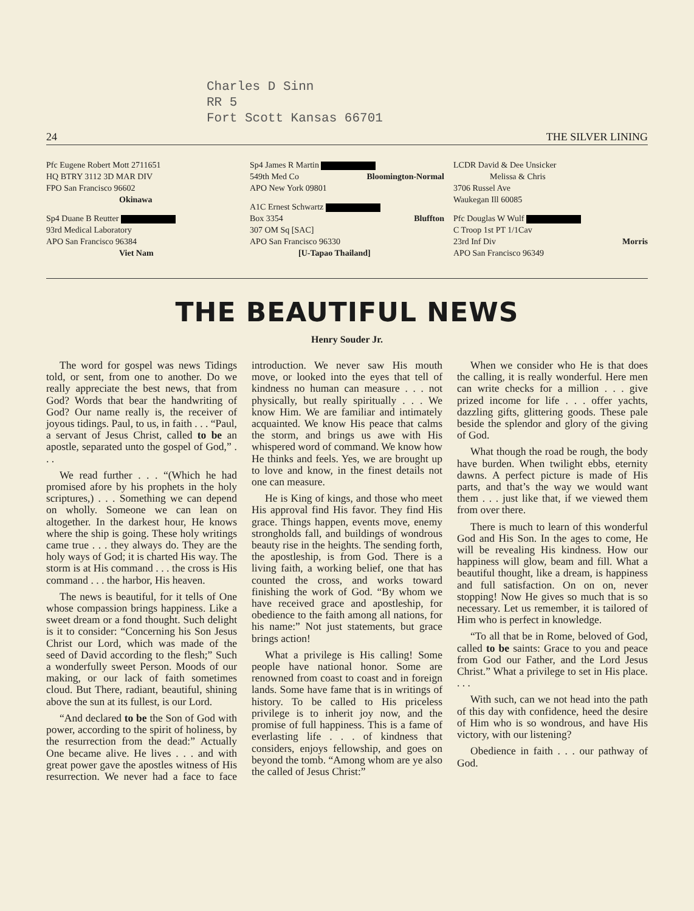Charles D Sinn
RR 5
Fort Scott Kansas 66701
24 THE SILVER LINING
Pfc Eugene Robert Mott 2711651
HQ BTRY 3112 3D MAR DIV
FPO San Francisco 96602
Okinawa
Sp4 Duane B Reutter
93rd Medical Laboratory
APO San Francisco 96384
Viet Nam
Sp4 James R Martin
549th Med Co Bloomington-Normal
APO New York 09801
A1C Ernest Schwartz
Box 3354 Bluffton
307 OM Sq [SAC]
APO San Francisco 96330
[U-Tapao Thailand]
LCDR David & Dee Unsicker
Melissa & Chris
3706 Russel Ave
Waukegan Ill 60085
Pfc Douglas W Wulf
C Troop 1st PT 1/1Cav
23rd Inf Div Morris
APO San Francisco 96349
THE BEAUTIFUL NEWS
Henry Souder Jr.
The word for gospel was news Tidings told, or sent, from one to another. Do we really appreciate the best news, that from God? Words that bear the handwriting of God? Our name really is, the receiver of joyous tidings. Paul, to us, in faith . . . “Paul, a servant of Jesus Christ, called to be an apostle, separated unto the gospel of God,” . . .
We read further . . . “(Which he had promised afore by his prophets in the holy scriptures,) . . . Something we can depend on wholly. Someone we can lean on altogether. In the darkest hour, He knows where the ship is going. These holy writings came true . . . they always do. They are the holy ways of God; it is charted His way. The storm is at His command . . . the cross is His command . . . the harbor, His heaven.
The news is beautiful, for it tells of One whose compassion brings happiness. Like a sweet dream or a fond thought. Such delight is it to consider: “Concerning his Son Jesus Christ our Lord, which was made of the seed of David according to the flesh;” Such a wonderfully sweet Person. Moods of our making, or our lack of faith sometimes cloud. But There, radiant, beautiful, shining above the sun at its fullest, is our Lord.
“And declared to be the Son of God with power, according to the spirit of holiness, by the resurrection from the dead:” Actually One became alive. He lives . . . and with great power gave the apostles witness of His resurrection. We never had a face to face introduction. We never saw His mouth move, or looked into the eyes that tell of kindness no human can measure . . . not physically, but really spiritually . . . We know Him. We are familiar and intimately acquainted. We know His peace that calms the storm, and brings us awe with His whispered word of command. We know how He thinks and feels. Yes, we are brought up to love and know, in the finest details not one can measure.
He is King of kings, and those who meet His approval find His favor. They find His grace. Things happen, events move, enemy strongholds fall, and buildings of wondrous beauty rise in the heights. The sending forth, the apostleship, is from God. There is a living faith, a working belief, one that has counted the cross, and works toward finishing the work of God. “By whom we have received grace and apostleship, for obedience to the faith among all nations, for his name:” Not just statements, but grace brings action!
What a privilege is His calling! Some people have national honor. Some are renowned from coast to coast and in foreign lands. Some have fame that is in writings of history. To be called to His priceless privilege is to inherit joy now, and the promise of full happiness. This is a fame of everlasting life . . . of kindness that considers, enjoys fellowship, and goes on beyond the tomb. “Among whom are ye also the called of Jesus Christ:”
When we consider who He is that does the calling, it is really wonderful. Here men can write checks for a million . . . give prized income for life . . . offer yachts, dazzling gifts, glittering goods. These pale beside the splendor and glory of the giving of God.
What though the road be rough, the body have burden. When twilight ebbs, eternity dawns. A perfect picture is made of His parts, and that’s the way we would want them . . . just like that, if we viewed them from over there.
There is much to learn of this wonderful God and His Son. In the ages to come, He will be revealing His kindness. How our happiness will glow, beam and fill. What a beautiful thought, like a dream, is happiness and full satisfaction. On on on, never stopping! Now He gives so much that is so necessary. Let us remember, it is tailored of Him who is perfect in knowledge.
“To all that be in Rome, beloved of God, called to be saints: Grace to you and peace from God our Father, and the Lord Jesus Christ.” What a privilege to set in His place. . . .
With such, can we not head into the path of this day with confidence, heed the desire of Him who is so wondrous, and have His victory, with our listening?
Obedience in faith . . . our pathway of God.